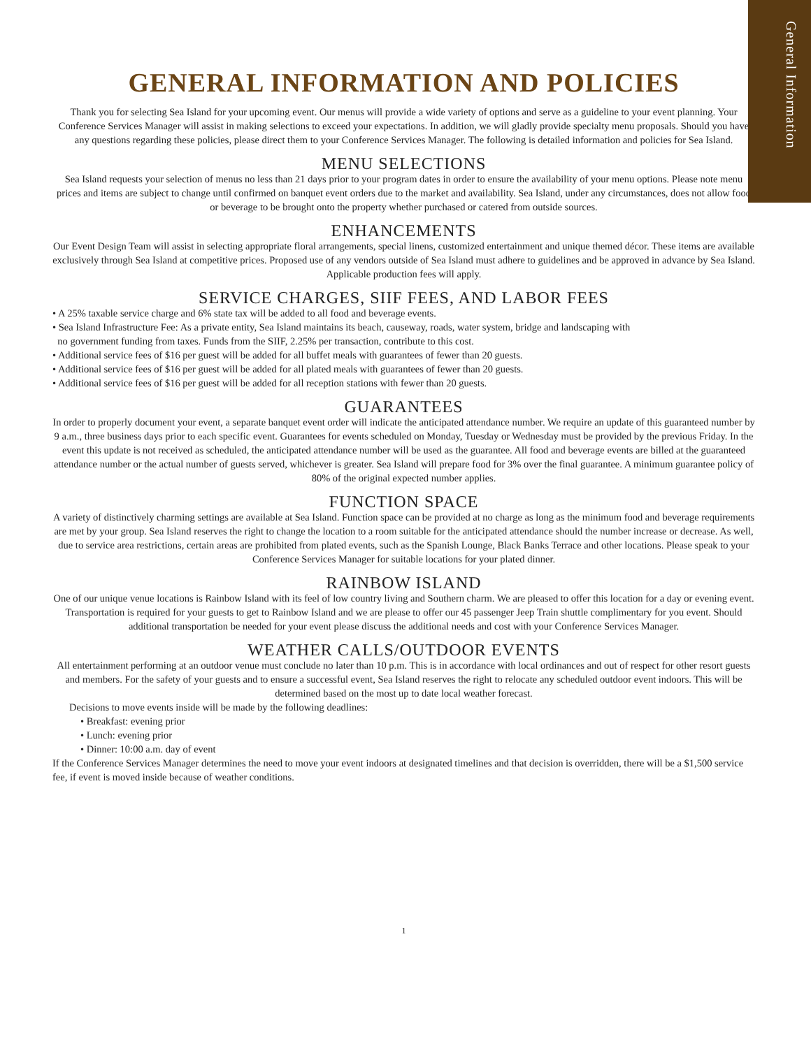General Information
GENERAL INFORMATION AND POLICIES
Thank you for selecting Sea Island for your upcoming event. Our menus will provide a wide variety of options and serve as a guideline to your event planning. Your Conference Services Manager will assist in making selections to exceed your expectations. In addition, we will gladly provide specialty menu proposals. Should you have any questions regarding these policies, please direct them to your Conference Services Manager. The following is detailed information and policies for Sea Island.
MENU SELECTIONS
Sea Island requests your selection of menus no less than 21 days prior to your program dates in order to ensure the availability of your menu options. Please note menu prices and items are subject to change until confirmed on banquet event orders due to the market and availability. Sea Island, under any circumstances, does not allow food or beverage to be brought onto the property whether purchased or catered from outside sources.
ENHANCEMENTS
Our Event Design Team will assist in selecting appropriate floral arrangements, special linens, customized entertainment and unique themed décor. These items are available exclusively through Sea Island at competitive prices. Proposed use of any vendors outside of Sea Island must adhere to guidelines and be approved in advance by Sea Island. Applicable production fees will apply.
SERVICE CHARGES, SIIF FEES, AND LABOR FEES
• A 25% taxable service charge and 6% state tax will be added to all food and beverage events.
• Sea Island Infrastructure Fee: As a private entity, Sea Island maintains its beach, causeway, roads, water system, bridge and landscaping with
no government funding from taxes. Funds from the SIIF, 2.25% per transaction, contribute to this cost.
• Additional service fees of $16 per guest will be added for all buffet meals with guarantees of fewer than 20 guests.
• Additional service fees of $16 per guest will be added for all plated meals with guarantees of fewer than 20 guests.
• Additional service fees of $16 per guest will be added for all reception stations with fewer than 20 guests.
GUARANTEES
In order to properly document your event, a separate banquet event order will indicate the anticipated attendance number. We require an update of this guaranteed number by 9 a.m., three business days prior to each specific event. Guarantees for events scheduled on Monday, Tuesday or Wednesday must be provided by the previous Friday. In the event this update is not received as scheduled, the anticipated attendance number will be used as the guarantee. All food and beverage events are billed at the guaranteed attendance number or the actual number of guests served, whichever is greater. Sea Island will prepare food for 3% over the final guarantee. A minimum guarantee policy of 80% of the original expected number applies.
FUNCTION SPACE
A variety of distinctively charming settings are available at Sea Island. Function space can be provided at no charge as long as the minimum food and beverage requirements are met by your group. Sea Island reserves the right to change the location to a room suitable for the anticipated attendance should the number increase or decrease. As well, due to service area restrictions, certain areas are prohibited from plated events, such as the Spanish Lounge, Black Banks Terrace and other locations. Please speak to your Conference Services Manager for suitable locations for your plated dinner.
RAINBOW ISLAND
One of our unique venue locations is Rainbow Island with its feel of low country living and Southern charm. We are pleased to offer this location for a day or evening event. Transportation is required for your guests to get to Rainbow Island and we are please to offer our 45 passenger Jeep Train shuttle complimentary for you event. Should additional transportation be needed for your event please discuss the additional needs and cost with your Conference Services Manager.
WEATHER CALLS/OUTDOOR EVENTS
All entertainment performing at an outdoor venue must conclude no later than 10 p.m. This is in accordance with local ordinances and out of respect for other resort guests and members. For the safety of your guests and to ensure a successful event, Sea Island reserves the right to relocate any scheduled outdoor event indoors. This will be determined based on the most up to date local weather forecast.
Decisions to move events inside will be made by the following deadlines:
• Breakfast: evening prior
• Lunch: evening prior
• Dinner: 10:00 a.m. day of event
If the Conference Services Manager determines the need to move your event indoors at designated timelines and that decision is overridden, there will be a $1,500 service fee, if event is moved inside because of weather conditions.
1